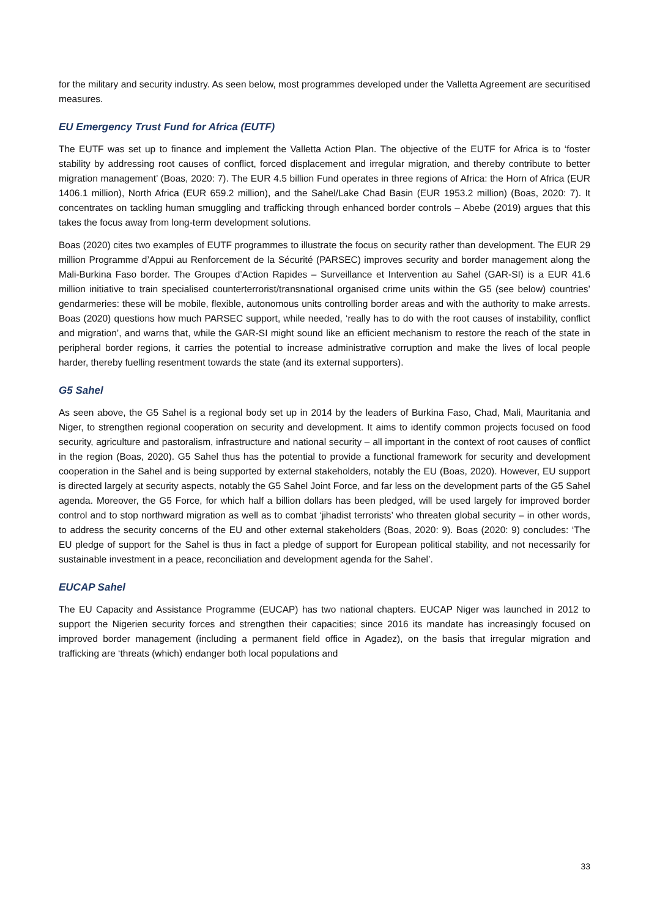for the military and security industry. As seen below, most programmes developed under the Valletta Agreement are securitised measures.
EU Emergency Trust Fund for Africa (EUTF)
The EUTF was set up to finance and implement the Valletta Action Plan. The objective of the EUTF for Africa is to ‘foster stability by addressing root causes of conflict, forced displacement and irregular migration, and thereby contribute to better migration management’ (Boas, 2020: 7). The EUR 4.5 billion Fund operates in three regions of Africa: the Horn of Africa (EUR 1406.1 million), North Africa (EUR 659.2 million), and the Sahel/Lake Chad Basin (EUR 1953.2 million) (Boas, 2020: 7). It concentrates on tackling human smuggling and trafficking through enhanced border controls – Abebe (2019) argues that this takes the focus away from long-term development solutions.
Boas (2020) cites two examples of EUTF programmes to illustrate the focus on security rather than development. The EUR 29 million Programme d’Appui au Renforcement de la Sécurité (PARSEC) improves security and border management along the Mali-Burkina Faso border. The Groupes d’Action Rapides – Surveillance et Intervention au Sahel (GAR-SI) is a EUR 41.6 million initiative to train specialised counterterrorist/transnational organised crime units within the G5 (see below) countries’ gendarmeries: these will be mobile, flexible, autonomous units controlling border areas and with the authority to make arrests. Boas (2020) questions how much PARSEC support, while needed, ‘really has to do with the root causes of instability, conflict and migration’, and warns that, while the GAR-SI might sound like an efficient mechanism to restore the reach of the state in peripheral border regions, it carries the potential to increase administrative corruption and make the lives of local people harder, thereby fuelling resentment towards the state (and its external supporters).
G5 Sahel
As seen above, the G5 Sahel is a regional body set up in 2014 by the leaders of Burkina Faso, Chad, Mali, Mauritania and Niger, to strengthen regional cooperation on security and development. It aims to identify common projects focused on food security, agriculture and pastoralism, infrastructure and national security – all important in the context of root causes of conflict in the region (Boas, 2020). G5 Sahel thus has the potential to provide a functional framework for security and development cooperation in the Sahel and is being supported by external stakeholders, notably the EU (Boas, 2020). However, EU support is directed largely at security aspects, notably the G5 Sahel Joint Force, and far less on the development parts of the G5 Sahel agenda. Moreover, the G5 Force, for which half a billion dollars has been pledged, will be used largely for improved border control and to stop northward migration as well as to combat ‘jihadist terrorists’ who threaten global security – in other words, to address the security concerns of the EU and other external stakeholders (Boas, 2020: 9). Boas (2020: 9) concludes: ‘The EU pledge of support for the Sahel is thus in fact a pledge of support for European political stability, and not necessarily for sustainable investment in a peace, reconciliation and development agenda for the Sahel’.
EUCAP Sahel
The EU Capacity and Assistance Programme (EUCAP) has two national chapters. EUCAP Niger was launched in 2012 to support the Nigerien security forces and strengthen their capacities; since 2016 its mandate has increasingly focused on improved border management (including a permanent field office in Agadez), on the basis that irregular migration and trafficking are ‘threats (which) endanger both local populations and
33